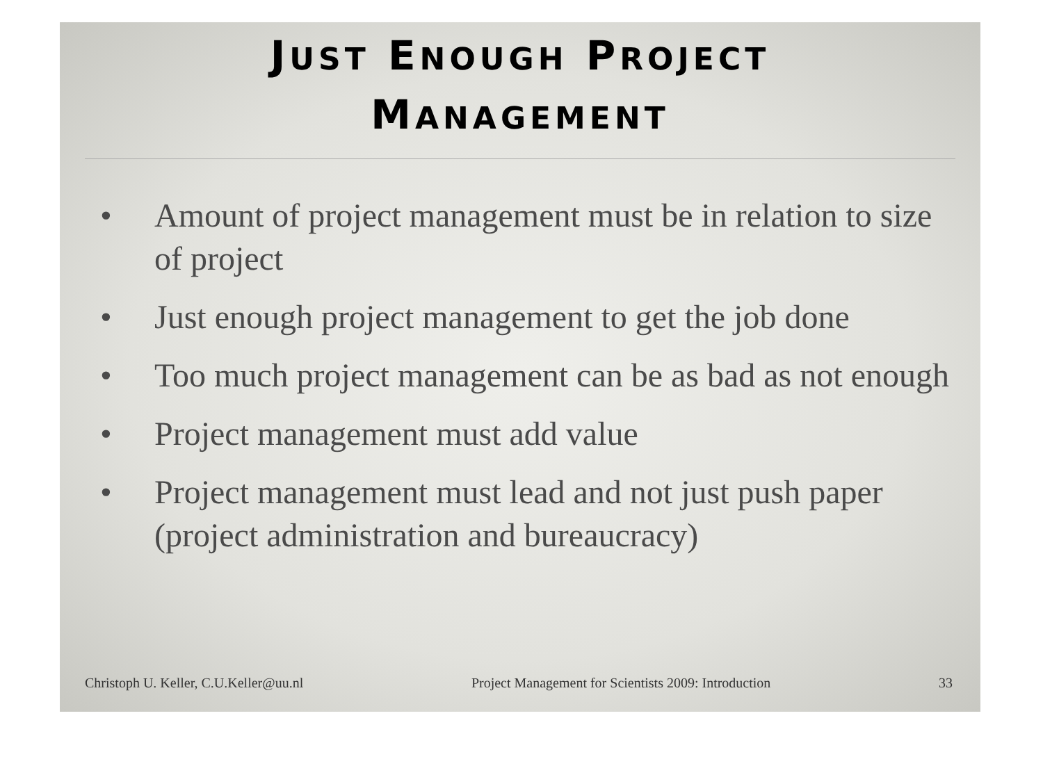JUST ENOUGH PROJECT
MANAGEMENT
• Amount of project management must be in relation to size of project
• Just enough project management to get the job done
• Too much project management can be as bad as not enough
• Project management must add value
• Project management must lead and not just push paper (project administration and bureaucracy)
Christoph U. Keller, C.U.Keller@uu.nl
Project Management for Scientists 2009: Introduction
33